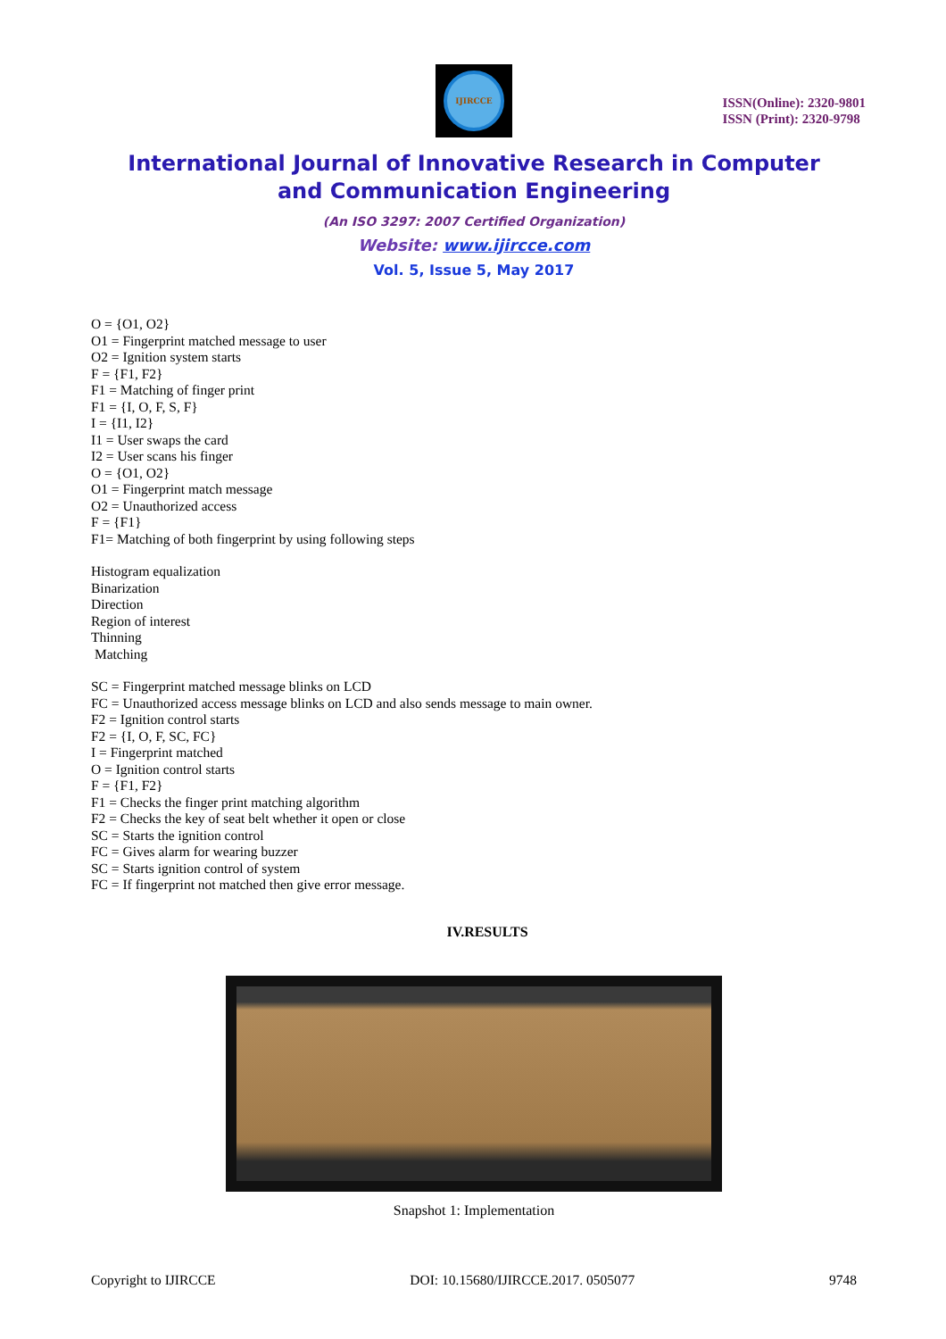IJIRCCE
ISSN(Online): 2320-9801
ISSN (Print): 2320-9798
International Journal of Innovative Research in Computer
and Communication Engineering
(An ISO 3297: 2007 Certified Organization)
Website: www.ijircce.com
Vol. 5, Issue 5, May 2017
O = {O1, O2}
O1 = Fingerprint matched message to user
O2 = Ignition system starts
F = {F1, F2}
F1 = Matching of finger print
F1 = {I, O, F, S, F}
I = {I1, I2}
I1 = User swaps the card
I2 = User scans his finger
O = {O1, O2}
O1 = Fingerprint match message
O2 = Unauthorized access
F = {F1}
F1= Matching of both fingerprint by using following steps
Histogram equalization
Binarization
Direction
Region of interest
Thinning
Matching
SC = Fingerprint matched message blinks on LCD
FC = Unauthorized access message blinks on LCD and also sends message to main owner.
F2 = Ignition control starts
F2 = {I, O, F, SC, FC}
I = Fingerprint matched
O = Ignition control starts
F = {F1, F2}
F1 = Checks the finger print matching algorithm
F2 = Checks the key of seat belt whether it open or close
SC = Starts the ignition control
FC = Gives alarm for wearing buzzer
SC = Starts ignition control of system
FC = If fingerprint not matched then give error message.
IV.RESULTS
Snapshot 1: Implementation
Copyright to IJIRCCE DOI: 10.15680/IJIRCCE.2017. 0505077 9748